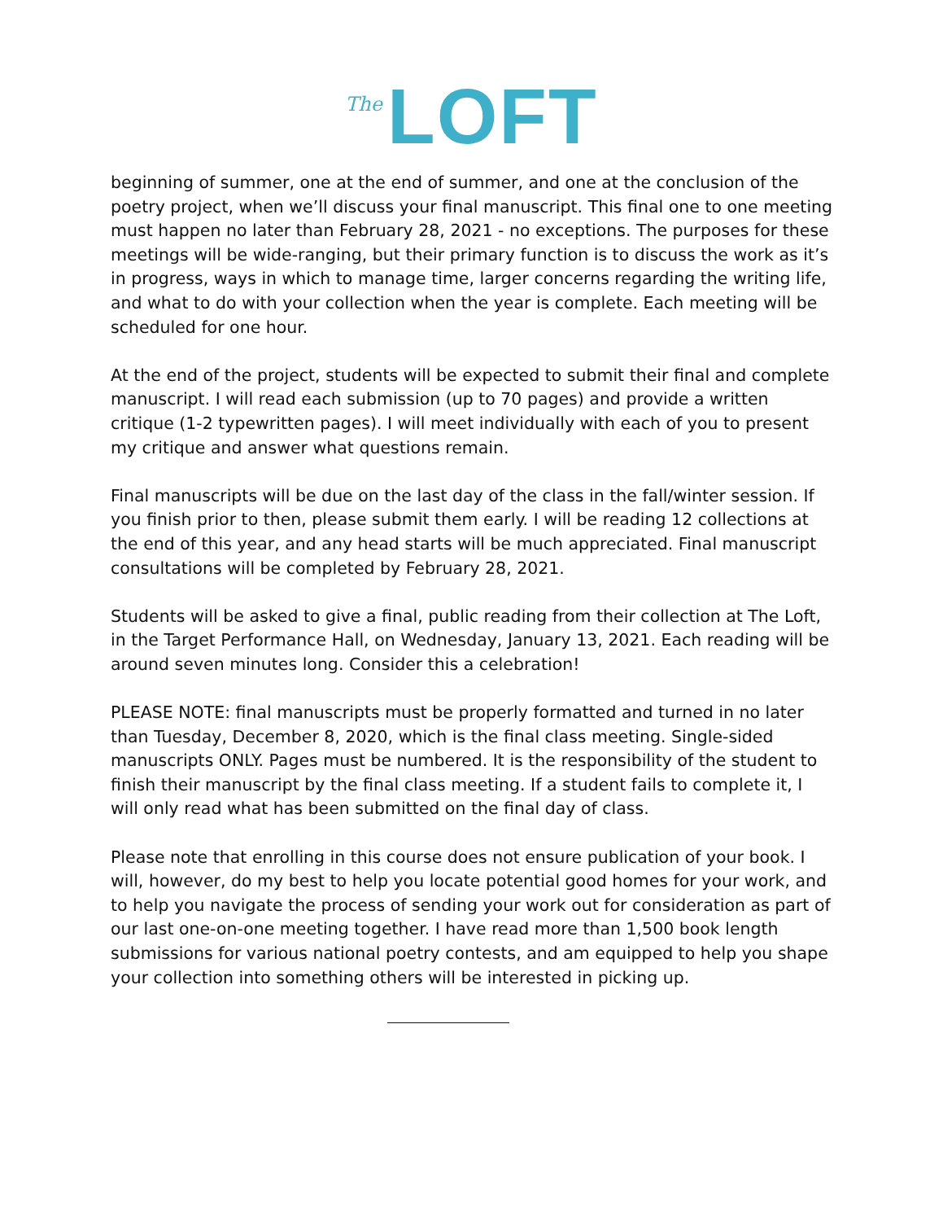The LOFT
beginning of summer, one at the end of summer, and one at the conclusion of the poetry project, when we’ll discuss your final manuscript. This final one to one meeting must happen no later than February 28, 2021 - no exceptions. The purposes for these meetings will be wide-ranging, but their primary function is to discuss the work as it’s in progress, ways in which to manage time, larger concerns regarding the writing life, and what to do with your collection when the year is complete. Each meeting will be scheduled for one hour.
At the end of the project, students will be expected to submit their final and complete manuscript. I will read each submission (up to 70 pages) and provide a written critique (1-2 typewritten pages). I will meet individually with each of you to present my critique and answer what questions remain.
Final manuscripts will be due on the last day of the class in the fall/winter session. If you finish prior to then, please submit them early. I will be reading 12 collections at the end of this year, and any head starts will be much appreciated. Final manuscript consultations will be completed by February 28, 2021.
Students will be asked to give a final, public reading from their collection at The Loft, in the Target Performance Hall, on Wednesday, January 13, 2021. Each reading will be around seven minutes long. Consider this a celebration!
PLEASE NOTE: final manuscripts must be properly formatted and turned in no later than Tuesday, December 8, 2020, which is the final class meeting. Single-sided manuscripts ONLY. Pages must be numbered. It is the responsibility of the student to finish their manuscript by the final class meeting. If a student fails to complete it, I will only read what has been submitted on the final day of class.
Please note that enrolling in this course does not ensure publication of your book. I will, however, do my best to help you locate potential good homes for your work, and to help you navigate the process of sending your work out for consideration as part of our last one-on-one meeting together. I have read more than 1,500 book length submissions for various national poetry contests, and am equipped to help you shape your collection into something others will be interested in picking up.